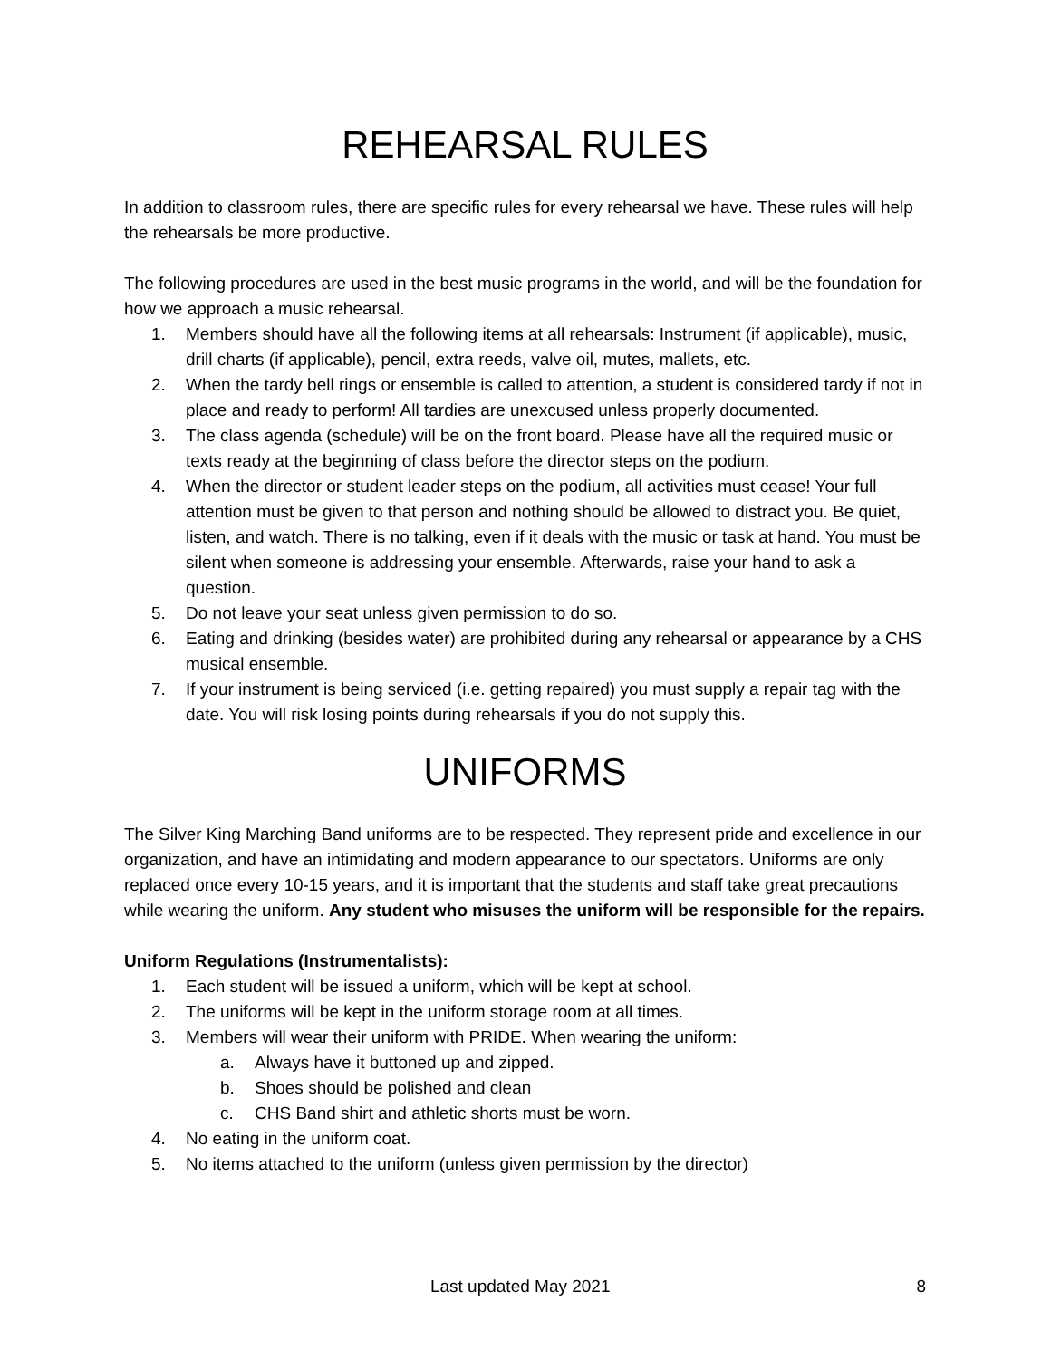REHEARSAL RULES
In addition to classroom rules, there are specific rules for every rehearsal we have. These rules will help the rehearsals be more productive.
The following procedures are used in the best music programs in the world, and will be the foundation for how we approach a music rehearsal.
1. Members should have all the following items at all rehearsals: Instrument (if applicable), music, drill charts (if applicable), pencil, extra reeds, valve oil, mutes, mallets, etc.
2. When the tardy bell rings or ensemble is called to attention, a student is considered tardy if not in place and ready to perform! All tardies are unexcused unless properly documented.
3. The class agenda (schedule) will be on the front board. Please have all the required music or texts ready at the beginning of class before the director steps on the podium.
4. When the director or student leader steps on the podium, all activities must cease! Your full attention must be given to that person and nothing should be allowed to distract you. Be quiet, listen, and watch. There is no talking, even if it deals with the music or task at hand. You must be silent when someone is addressing your ensemble. Afterwards, raise your hand to ask a question.
5. Do not leave your seat unless given permission to do so.
6. Eating and drinking (besides water) are prohibited during any rehearsal or appearance by a CHS musical ensemble.
7. If your instrument is being serviced (i.e. getting repaired) you must supply a repair tag with the date. You will risk losing points during rehearsals if you do not supply this.
UNIFORMS
The Silver King Marching Band uniforms are to be respected. They represent pride and excellence in our organization, and have an intimidating and modern appearance to our spectators. Uniforms are only replaced once every 10-15 years, and it is important that the students and staff take great precautions while wearing the uniform. Any student who misuses the uniform will be responsible for the repairs.
Uniform Regulations (Instrumentalists):
1. Each student will be issued a uniform, which will be kept at school.
2. The uniforms will be kept in the uniform storage room at all times.
3. Members will wear their uniform with PRIDE. When wearing the uniform:
a. Always have it buttoned up and zipped.
b. Shoes should be polished and clean
c. CHS Band shirt and athletic shorts must be worn.
4. No eating in the uniform coat.
5. No items attached to the uniform (unless given permission by the director)
Last updated May 2021 8